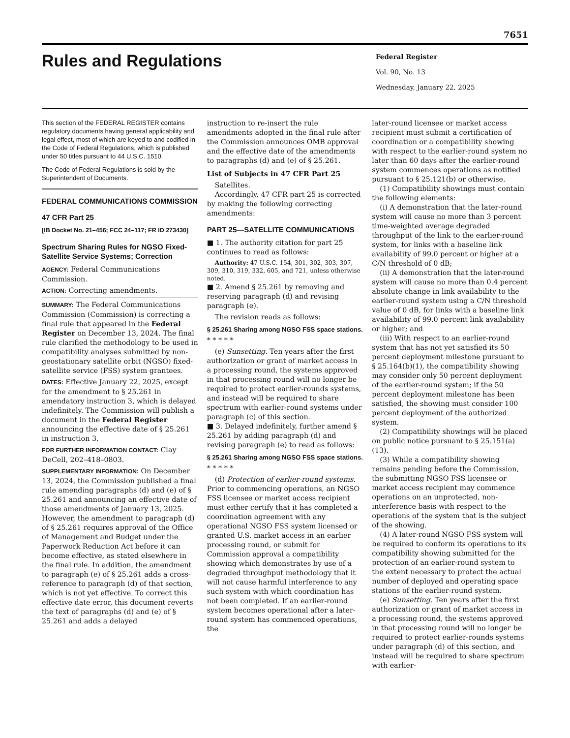7651
Rules and Regulations
Federal Register
Vol. 90, No. 13
Wednesday, January 22, 2025
This section of the FEDERAL REGISTER contains regulatory documents having general applicability and legal effect, most of which are keyed to and codified in the Code of Federal Regulations, which is published under 50 titles pursuant to 44 U.S.C. 1510.
The Code of Federal Regulations is sold by the Superintendent of Documents.
FEDERAL COMMUNICATIONS COMMISSION
47 CFR Part 25
[IB Docket No. 21–456; FCC 24–117; FR ID 273430]
Spectrum Sharing Rules for NGSO Fixed-Satellite Service Systems; Correction
AGENCY: Federal Communications Commission.
ACTION: Correcting amendments.
SUMMARY: The Federal Communications Commission (Commission) is correcting a final rule that appeared in the Federal Register on December 13, 2024. The final rule clarified the methodology to be used in compatibility analyses submitted by non-geostationary satellite orbit (NGSO) fixed-satellite service (FSS) system grantees.
DATES: Effective January 22, 2025, except for the amendment to § 25.261 in amendatory instruction 3, which is delayed indefinitely. The Commission will publish a document in the Federal Register announcing the effective date of § 25.261 in instruction 3.
FOR FURTHER INFORMATION CONTACT: Clay DeCell, 202–418–0803.
SUPPLEMENTARY INFORMATION: On December 13, 2024, the Commission published a final rule amending paragraphs (d) and (e) of § 25.261 and announcing an effective date of those amendments of January 13, 2025. However, the amendment to paragraph (d) of § 25.261 requires approval of the Office of Management and Budget under the Paperwork Reduction Act before it can become effective, as stated elsewhere in the final rule. In addition, the amendment to paragraph (e) of § 25.261 adds a cross-reference to paragraph (d) of that section, which is not yet effective. To correct this effective date error, this document reverts the text of paragraphs (d) and (e) of § 25.261 and adds a delayed
instruction to re-insert the rule amendments adopted in the final rule after the Commission announces OMB approval and the effective date of the amendments to paragraphs (d) and (e) of § 25.261.
List of Subjects in 47 CFR Part 25
Satellites.
Accordingly, 47 CFR part 25 is corrected by making the following correcting amendments:
PART 25—SATELLITE COMMUNICATIONS
■ 1. The authority citation for part 25 continues to read as follows:
Authority: 47 U.S.C. 154, 301, 302, 303, 307, 309, 310, 319, 332, 605, and 721, unless otherwise noted.
■ 2. Amend § 25.261 by removing and reserving paragraph (d) and revising paragraph (e).
The revision reads as follows:
§ 25.261 Sharing among NGSO FSS space stations.
* * * * *
(e) Sunsetting. Ten years after the first authorization or grant of market access in a processing round, the systems approved in that processing round will no longer be required to protect earlier-rounds systems, and instead will be required to share spectrum with earlier-round systems under paragraph (c) of this section.
■ 3. Delayed indefinitely, further amend § 25.261 by adding paragraph (d) and revising paragraph (e) to read as follows:
§ 25.261 Sharing among NGSO FSS space stations.
* * * * *
(d) Protection of earlier-round systems. Prior to commencing operations, an NGSO FSS licensee or market access recipient must either certify that it has completed a coordination agreement with any operational NGSO FSS system licensed or granted U.S. market access in an earlier processing round, or submit for Commission approval a compatibility showing which demonstrates by use of a degraded throughput methodology that it will not cause harmful interference to any such system with which coordination has not been completed. If an earlier-round system becomes operational after a later-round system has commenced operations, the
later-round licensee or market access recipient must submit a certification of coordination or a compatibility showing with respect to the earlier-round system no later than 60 days after the earlier-round system commences operations as notified pursuant to § 25.121(b) or otherwise.
(1) Compatibility showings must contain the following elements:
(i) A demonstration that the later-round system will cause no more than 3 percent time-weighted average degraded throughput of the link to the earlier-round system, for links with a baseline link availability of 99.0 percent or higher at a C/N threshold of 0 dB;
(ii) A demonstration that the later-round system will cause no more than 0.4 percent absolute change in link availability to the earlier-round system using a C/N threshold value of 0 dB, for links with a baseline link availability of 99.0 percent link availability or higher; and
(iii) With respect to an earlier-round system that has not yet satisfied its 50 percent deployment milestone pursuant to § 25.164(b)(1), the compatibility showing may consider only 50 percent deployment of the earlier-round system; if the 50 percent deployment milestone has been satisfied, the showing must consider 100 percent deployment of the authorized system.
(2) Compatibility showings will be placed on public notice pursuant to § 25.151(a)(13).
(3) While a compatibility showing remains pending before the Commission, the submitting NGSO FSS licensee or market access recipient may commence operations on an unprotected, non-interference basis with respect to the operations of the system that is the subject of the showing.
(4) A later-round NGSO FSS system will be required to conform its operations to its compatibility showing submitted for the protection of an earlier-round system to the extent necessary to protect the actual number of deployed and operating space stations of the earlier-round system.
(e) Sunsetting. Ten years after the first authorization or grant of market access in a processing round, the systems approved in that processing round will no longer be required to protect earlier-rounds systems under paragraph (d) of this section, and instead will be required to share spectrum with earlier-